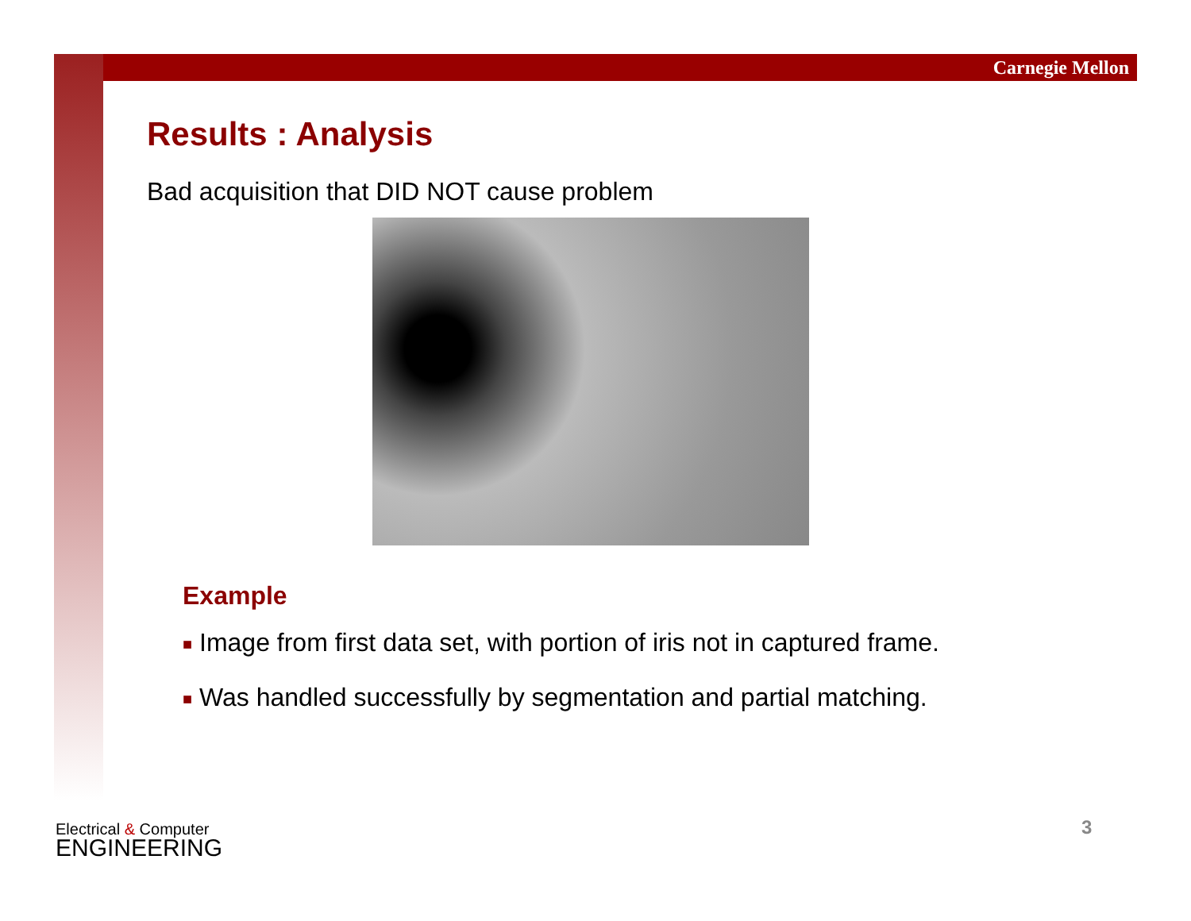Carnegie Mellon
Results : Analysis
Bad acquisition that DID NOT cause problem
Example
■ Image from first data set, with portion of iris not in captured frame.
■ Was handled successfully by segmentation and partial matching.
Electrical & Computer
ENGINEERING
3